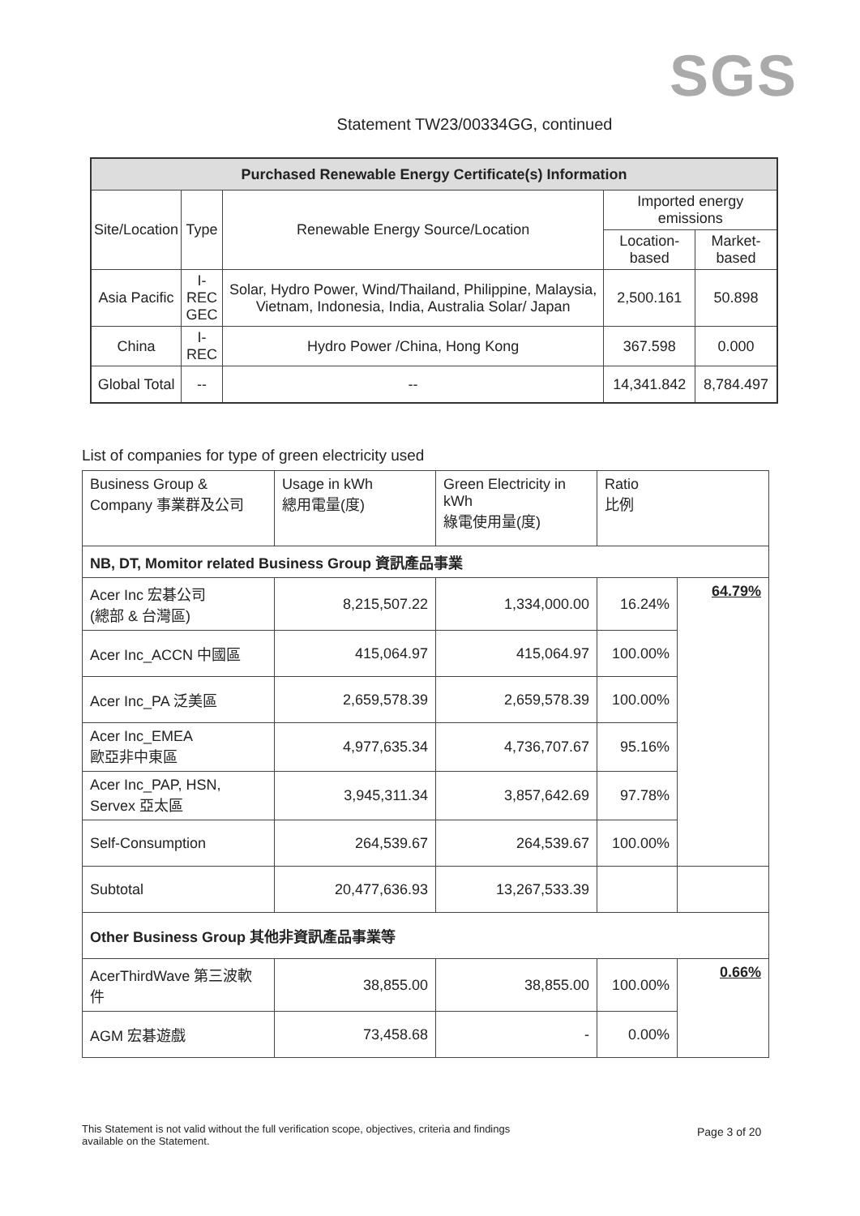SGS
Statement TW23/00334GG, continued
| Purchased Renewable Energy Certificate(s) Information | | | | |
| Site/Location | Type | Renewable Energy Source/Location | Imported energy emissions | |
| | | | Location-based | Market-based |
| Asia Pacific | I-REC GEC | Solar, Hydro Power, Wind/Thailand, Philippine, Malaysia, Vietnam, Indonesia, India, Australia Solar/ Japan | 2,500.161 | 50.898 |
| China | I-REC | Hydro Power /China, Hong Kong | 367.598 | 0.000 |
| Global Total | -- | -- | 14,341.842 | 8,784.497 |
List of companies for type of green electricity used
| Business Group & Company 事業群及公司 | Usage in kWh 總用電量(度) | Green Electricity in kWh 綠電使用量(度) | Ratio 比例 | |
| NB, DT, Momitor related Business Group 資訊產品事業 | | | | |
| Acer Inc 宏碁公司 (總部 & 台灣區) | 8,215,507.22 | 1,334,000.00 | 16.24% | 64.79% |
| Acer Inc_ACCN 中國區 | 415,064.97 | 415,064.97 | 100.00% | |
| Acer Inc_PA 泛美區 | 2,659,578.39 | 2,659,578.39 | 100.00% | |
| Acer Inc_EMEA 歐亞非中東區 | 4,977,635.34 | 4,736,707.67 | 95.16% | |
| Acer Inc_PAP, HSN, Servex 亞太區 | 3,945,311.34 | 3,857,642.69 | 97.78% | |
| Self-Consumption | 264,539.67 | 264,539.67 | 100.00% | |
| Subtotal | 20,477,636.93 | 13,267,533.39 | | |
| Other Business Group 其他非資訊產品事業等 | | | | |
| AcerThirdWave 第三波軟件 | 38,855.00 | 38,855.00 | 100.00% | 0.66% |
| AGM 宏碁遊戲 | 73,458.68 | - | 0.00% | |
This Statement is not valid without the full verification scope, objectives, criteria and findings available on the Statement.
Page 3 of 20